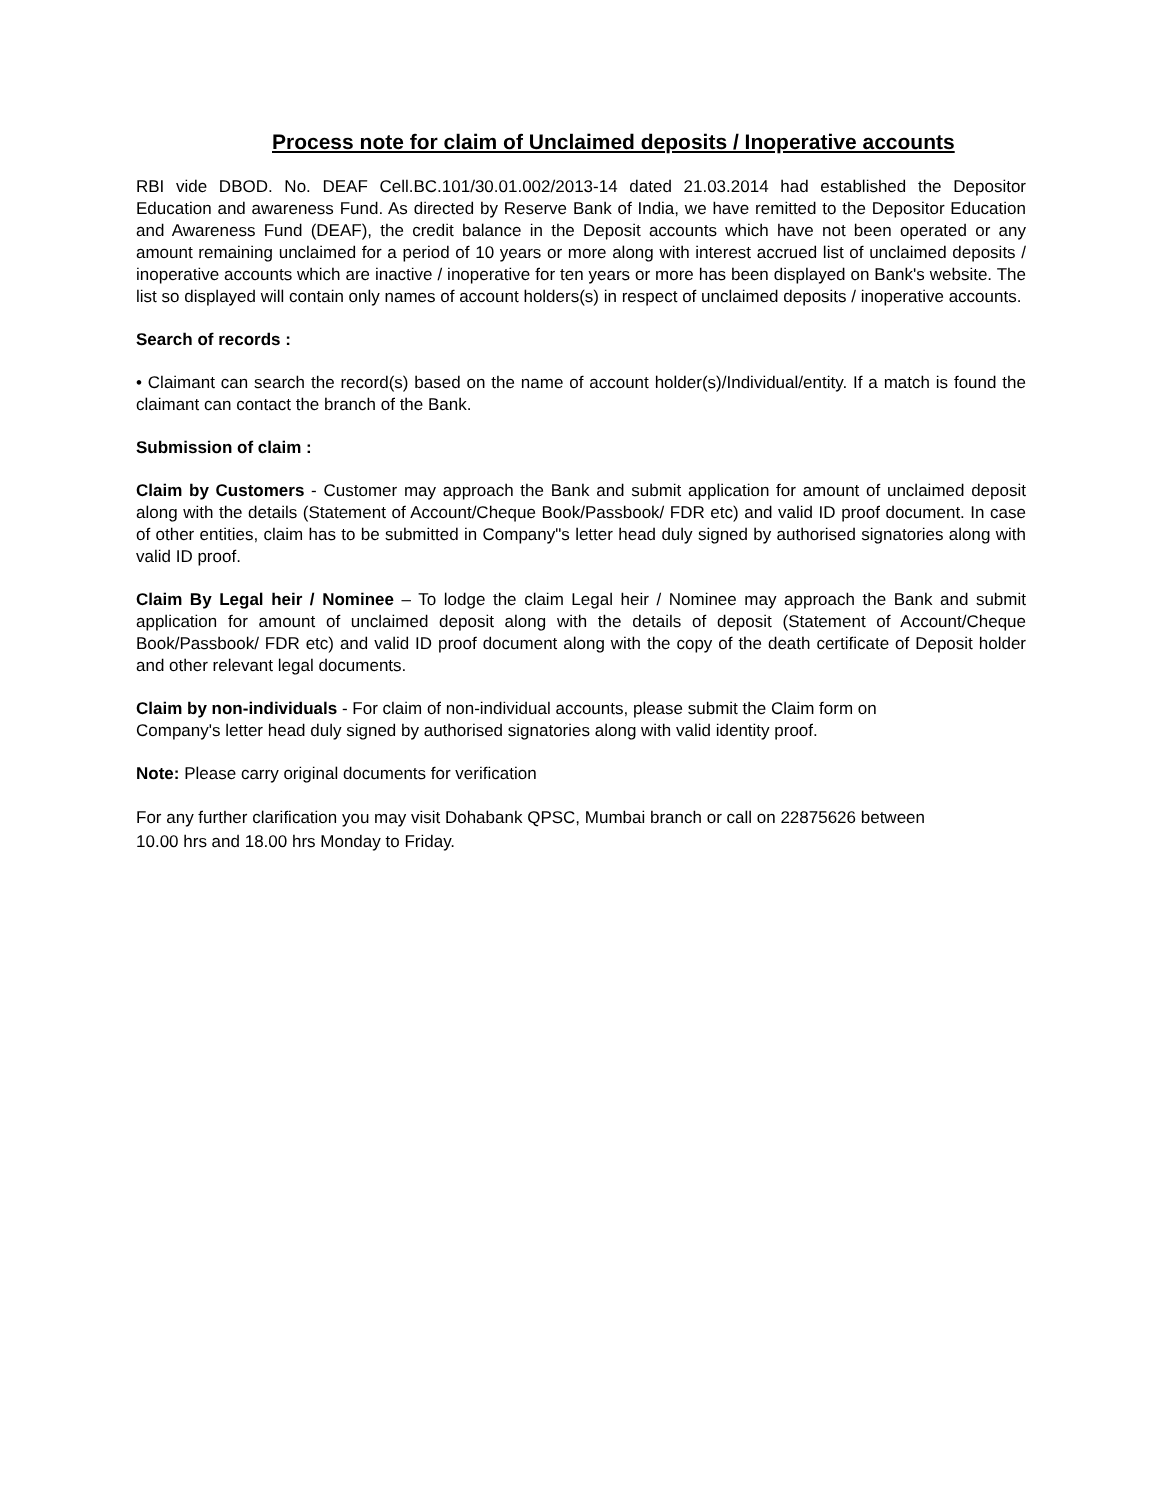Process note for claim of Unclaimed deposits / Inoperative accounts
RBI vide DBOD. No. DEAF Cell.BC.101/30.01.002/2013-14 dated 21.03.2014 had established the Depositor Education and awareness Fund. As directed by Reserve Bank of India, we have remitted to the Depositor Education and Awareness Fund (DEAF), the credit balance in the Deposit accounts which have not been operated or any amount remaining unclaimed for a period of 10 years or more along with interest accrued list of unclaimed deposits / inoperative accounts which are inactive / inoperative for ten years or more has been displayed on Bank's website. The list so displayed will contain only names of account holders(s) in respect of unclaimed deposits / inoperative accounts.
Search of records :
• Claimant can search the record(s) based on the name of account holder(s)/Individual/entity. If a match is found the claimant can contact the branch of the Bank.
Submission of claim :
Claim by Customers - Customer may approach the Bank and submit application for amount of unclaimed deposit along with the details (Statement of Account/Cheque Book/Passbook/ FDR etc) and valid ID proof document. In case of other entities, claim has to be submitted in Company"s letter head duly signed by authorised signatories along with valid ID proof.
Claim By Legal heir / Nominee – To lodge the claim Legal heir / Nominee may approach the Bank and submit application for amount of unclaimed deposit along with the details of deposit (Statement of Account/Cheque Book/Passbook/ FDR etc) and valid ID proof document along with the copy of the death certificate of Deposit holder and other relevant legal documents.
Claim by non-individuals - For claim of non-individual accounts, please submit the Claim form on
Company's letter head duly signed by authorised signatories along with valid identity proof.
Note: Please carry original documents for verification
For any further clarification you may visit Dohabank QPSC, Mumbai branch or call on 22875626 between
10.00 hrs and 18.00 hrs Monday to Friday.